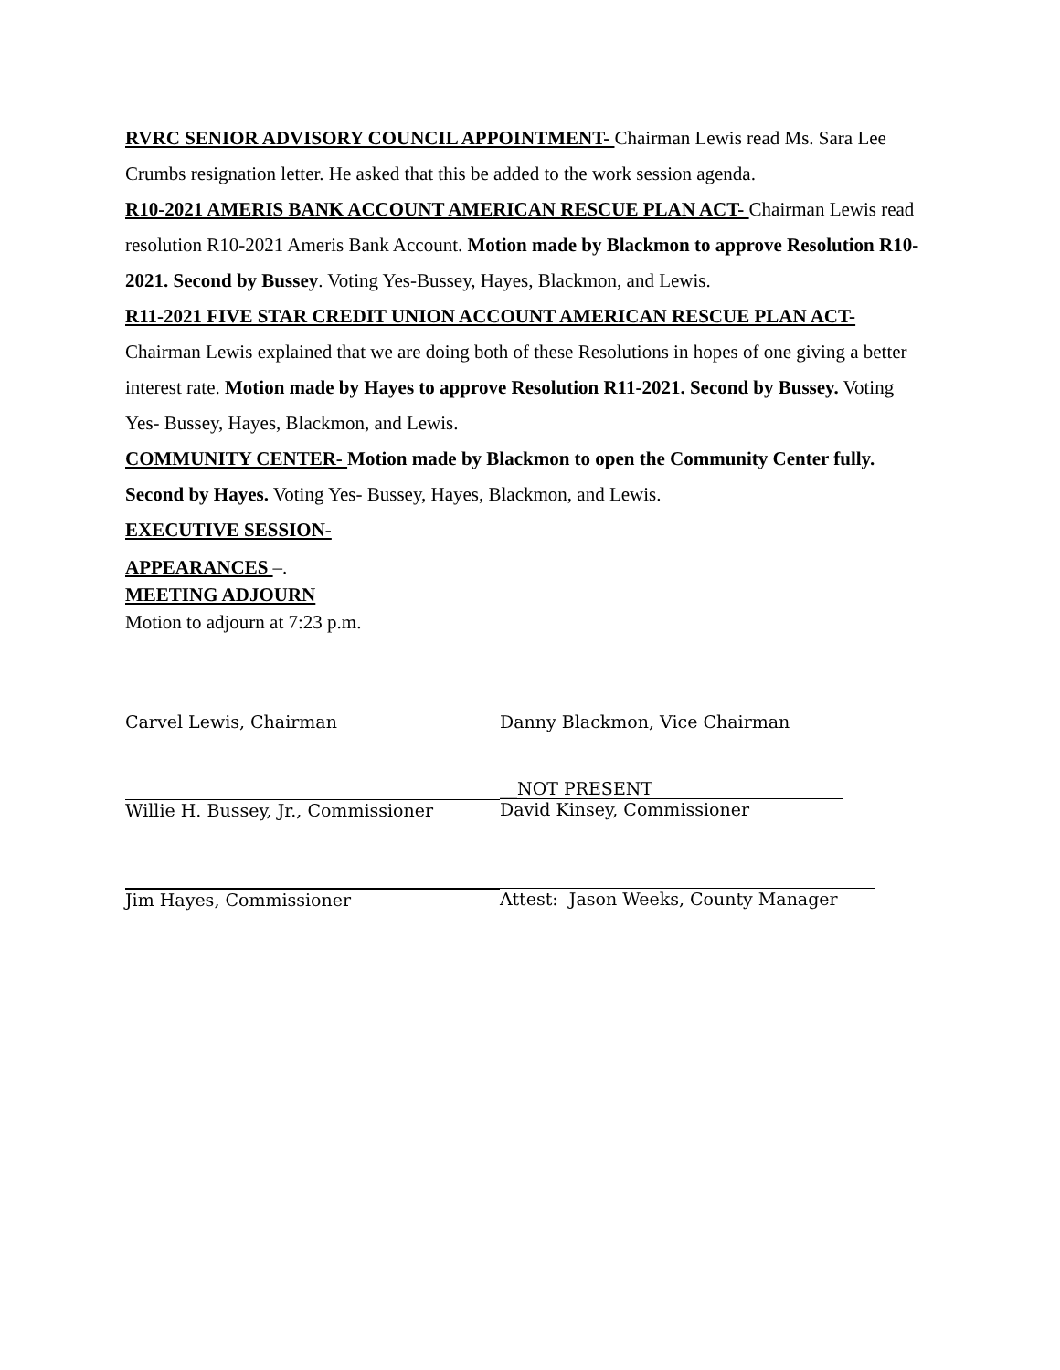RVRC SENIOR ADVISORY COUNCIL APPOINTMENT- Chairman Lewis read Ms. Sara Lee Crumbs resignation letter. He asked that this be added to the work session agenda.
R10-2021 AMERIS BANK ACCOUNT AMERICAN RESCUE PLAN ACT- Chairman Lewis read resolution R10-2021 Ameris Bank Account. Motion made by Blackmon to approve Resolution R10-2021. Second by Bussey. Voting Yes-Bussey, Hayes, Blackmon, and Lewis.
R11-2021 FIVE STAR CREDIT UNION ACCOUNT AMERICAN RESCUE PLAN ACT- Chairman Lewis explained that we are doing both of these Resolutions in hopes of one giving a better interest rate. Motion made by Hayes to approve Resolution R11-2021. Second by Bussey. Voting Yes- Bussey, Hayes, Blackmon, and Lewis.
COMMUNITY CENTER- Motion made by Blackmon to open the Community Center fully. Second by Hayes. Voting Yes- Bussey, Hayes, Blackmon, and Lewis.
EXECUTIVE SESSION-
APPEARANCES –.
MEETING ADJOURN
Motion to adjourn at 7:23 p.m.
Carvel Lewis, Chairman Danny Blackmon, Vice Chairman
Willie H. Bussey, Jr., Commissioner
__NOT PRESENT
David Kinsey, Commissioner
Jim Hayes, Commissioner Attest: Jason Weeks, County Manager